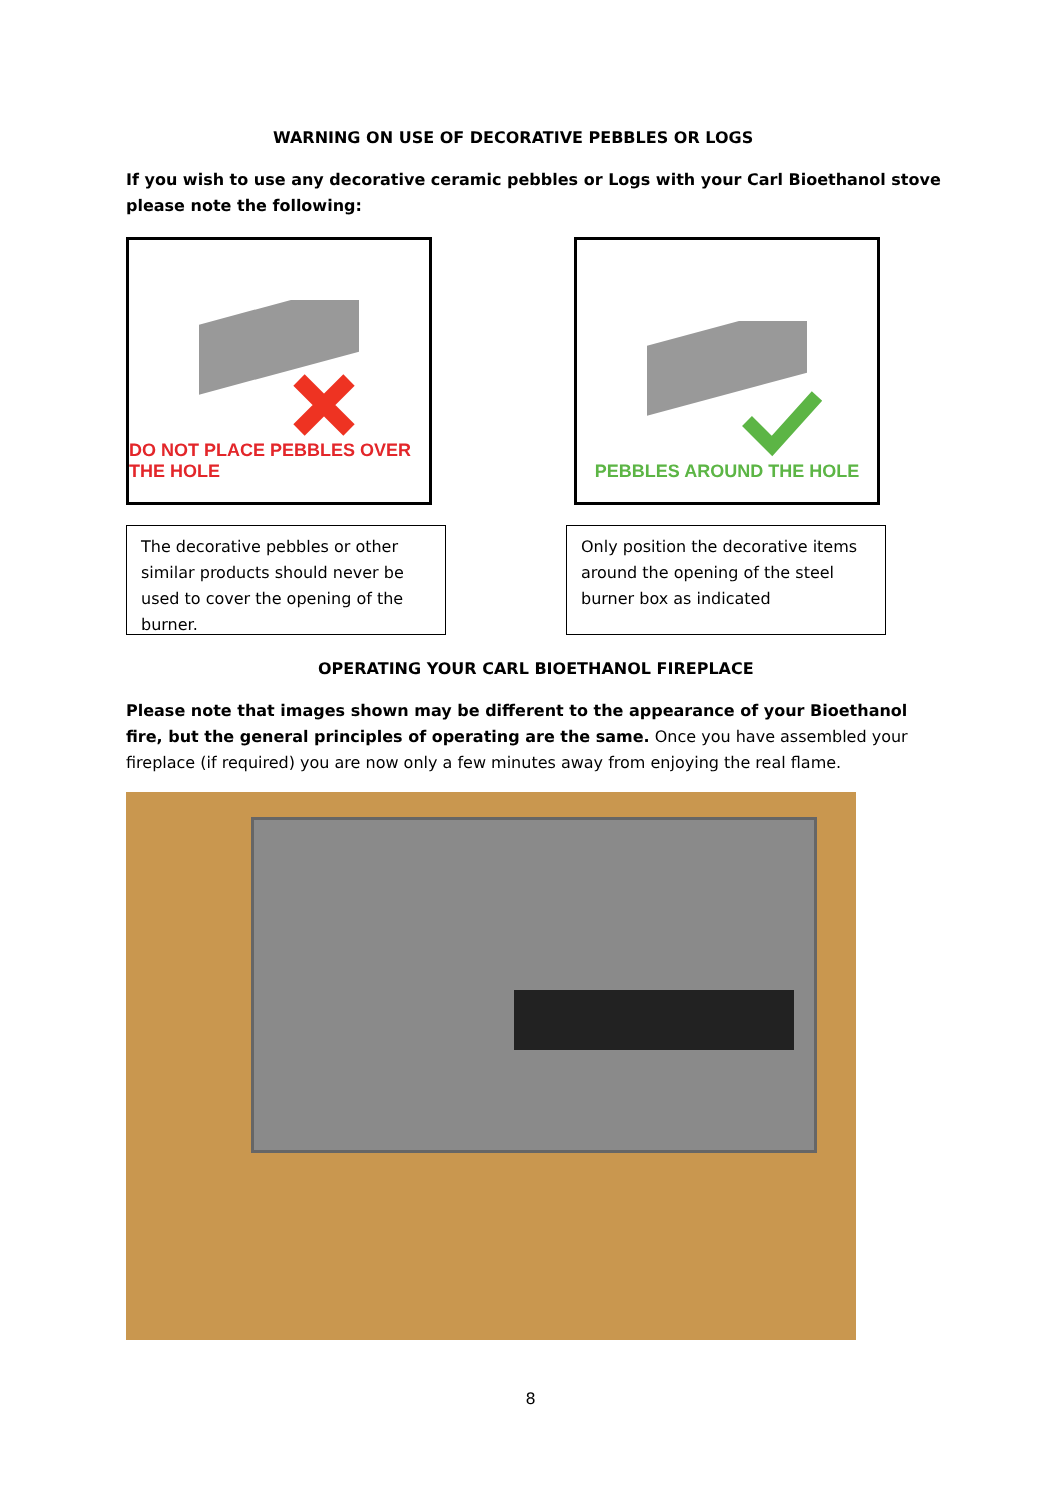WARNING ON USE OF DECORATIVE PEBBLES OR LOGS
If you wish to use any decorative ceramic pebbles or Logs with your Carl Bioethanol stove please note the following:
DO NOT PLACE PEBBLES OVER THE HOLE
PEBBLES AROUND THE HOLE
The decorative pebbles or other similar products should never be used to cover the opening of the burner.
Only position the decorative items around the opening of the steel burner box as indicated
OPERATING YOUR CARL BIOETHANOL FIREPLACE
Please note that images shown may be different to the appearance of your Bioethanol fire, but the general principles of operating are the same. Once you have assembled your fireplace (if required) you are now only a few minutes away from enjoying the real flame.
8